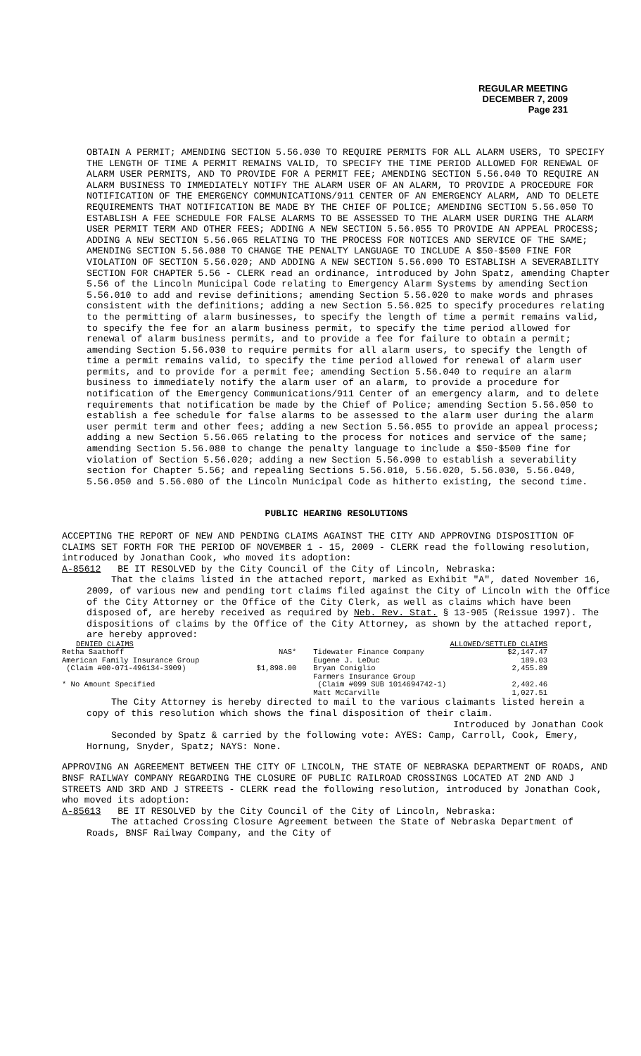REGULAR MEETING
DECEMBER 7, 2009
Page 231
OBTAIN A PERMIT; AMENDING SECTION 5.56.030 TO REQUIRE PERMITS FOR ALL ALARM USERS, TO SPECIFY THE LENGTH OF TIME A PERMIT REMAINS VALID, TO SPECIFY THE TIME PERIOD ALLOWED FOR RENEWAL OF ALARM USER PERMITS, AND TO PROVIDE FOR A PERMIT FEE; AMENDING SECTION 5.56.040 TO REQUIRE AN ALARM BUSINESS TO IMMEDIATELY NOTIFY THE ALARM USER OF AN ALARM, TO PROVIDE A PROCEDURE FOR NOTIFICATION OF THE EMERGENCY COMMUNICATIONS/911 CENTER OF AN EMERGENCY ALARM, AND TO DELETE REQUIREMENTS THAT NOTIFICATION BE MADE BY THE CHIEF OF POLICE; AMENDING SECTION 5.56.050 TO ESTABLISH A FEE SCHEDULE FOR FALSE ALARMS TO BE ASSESSED TO THE ALARM USER DURING THE ALARM USER PERMIT TERM AND OTHER FEES; ADDING A NEW SECTION 5.56.055 TO PROVIDE AN APPEAL PROCESS; ADDING A NEW SECTION 5.56.065 RELATING TO THE PROCESS FOR NOTICES AND SERVICE OF THE SAME; AMENDING SECTION 5.56.080 TO CHANGE THE PENALTY LANGUAGE TO INCLUDE A $50-$500 FINE FOR VIOLATION OF SECTION 5.56.020; AND ADDING A NEW SECTION 5.56.090 TO ESTABLISH A SEVERABILITY SECTION FOR CHAPTER 5.56 - CLERK read an ordinance, introduced by John Spatz, amending Chapter 5.56 of the Lincoln Municipal Code relating to Emergency Alarm Systems by amending Section 5.56.010 to add and revise definitions; amending Section 5.56.020 to make words and phrases consistent with the definitions; adding a new Section 5.56.025 to specify procedures relating to the permitting of alarm businesses, to specify the length of time a permit remains valid, to specify the fee for an alarm business permit, to specify the time period allowed for renewal of alarm business permits, and to provide a fee for failure to obtain a permit; amending Section 5.56.030 to require permits for all alarm users, to specify the length of time a permit remains valid, to specify the time period allowed for renewal of alarm user permits, and to provide for a permit fee; amending Section 5.56.040 to require an alarm business to immediately notify the alarm user of an alarm, to provide a procedure for notification of the Emergency Communications/911 Center of an emergency alarm, and to delete requirements that notification be made by the Chief of Police; amending Section 5.56.050 to establish a fee schedule for false alarms to be assessed to the alarm user during the alarm user permit term and other fees; adding a new Section 5.56.055 to provide an appeal process; adding a new Section 5.56.065 relating to the process for notices and service of the same; amending Section 5.56.080 to change the penalty language to include a $50-$500 fine for violation of Section 5.56.020; adding a new Section 5.56.090 to establish a severability section for Chapter 5.56; and repealing Sections 5.56.010, 5.56.020, 5.56.030, 5.56.040, 5.56.050 and 5.56.080 of the Lincoln Municipal Code as hitherto existing, the second time.
PUBLIC HEARING RESOLUTIONS
ACCEPTING THE REPORT OF NEW AND PENDING CLAIMS AGAINST THE CITY AND APPROVING DISPOSITION OF CLAIMS SET FORTH FOR THE PERIOD OF NOVEMBER 1 - 15, 2009 - CLERK read the following resolution, introduced by Jonathan Cook, who moved its adoption:
A-85612 BE IT RESOLVED by the City Council of the City of Lincoln, Nebraska:
That the claims listed in the attached report, marked as Exhibit "A", dated November 16, 2009, of various new and pending tort claims filed against the City of Lincoln with the Office of the City Attorney or the Office of the City Clerk, as well as claims which have been disposed of, are hereby received as required by Neb. Rev. Stat. § 13-905 (Reissue 1997). The dispositions of claims by the Office of the City Attorney, as shown by the attached report, are hereby approved:
| DENIED CLAIMS | | ALLOWED/SETTLED CLAIMS | |
| --- | --- | --- | --- |
| Retha Saathoff | NAS* | Tidewater Finance Company | $2,147.47 |
| American Family Insurance Group | | Eugene J. LeDuc | 189.03 |
| (Claim #00-071-496134-3909) | $1,898.00 | Bryan Coniglio | 2,455.89 |
| | | Farmers Insurance Group | |
| * No Amount Specified | | (Claim #099 SUB 1014694742-1) | 2,402.46 |
| | | Matt McCarville | 1,027.51 |
The City Attorney is hereby directed to mail to the various claimants listed herein a copy of this resolution which shows the final disposition of their claim.
Introduced by Jonathan Cook
Seconded by Spatz & carried by the following vote: AYES: Camp, Carroll, Cook, Emery, Hornung, Snyder, Spatz; NAYS: None.
APPROVING AN AGREEMENT BETWEEN THE CITY OF LINCOLN, THE STATE OF NEBRASKA DEPARTMENT OF ROADS, AND BNSF RAILWAY COMPANY REGARDING THE CLOSURE OF PUBLIC RAILROAD CROSSINGS LOCATED AT 2ND AND J STREETS AND 3RD AND J STREETS - CLERK read the following resolution, introduced by Jonathan Cook, who moved its adoption:
A-85613 BE IT RESOLVED by the City Council of the City of Lincoln, Nebraska:
The attached Crossing Closure Agreement between the State of Nebraska Department of Roads, BNSF Railway Company, and the City of